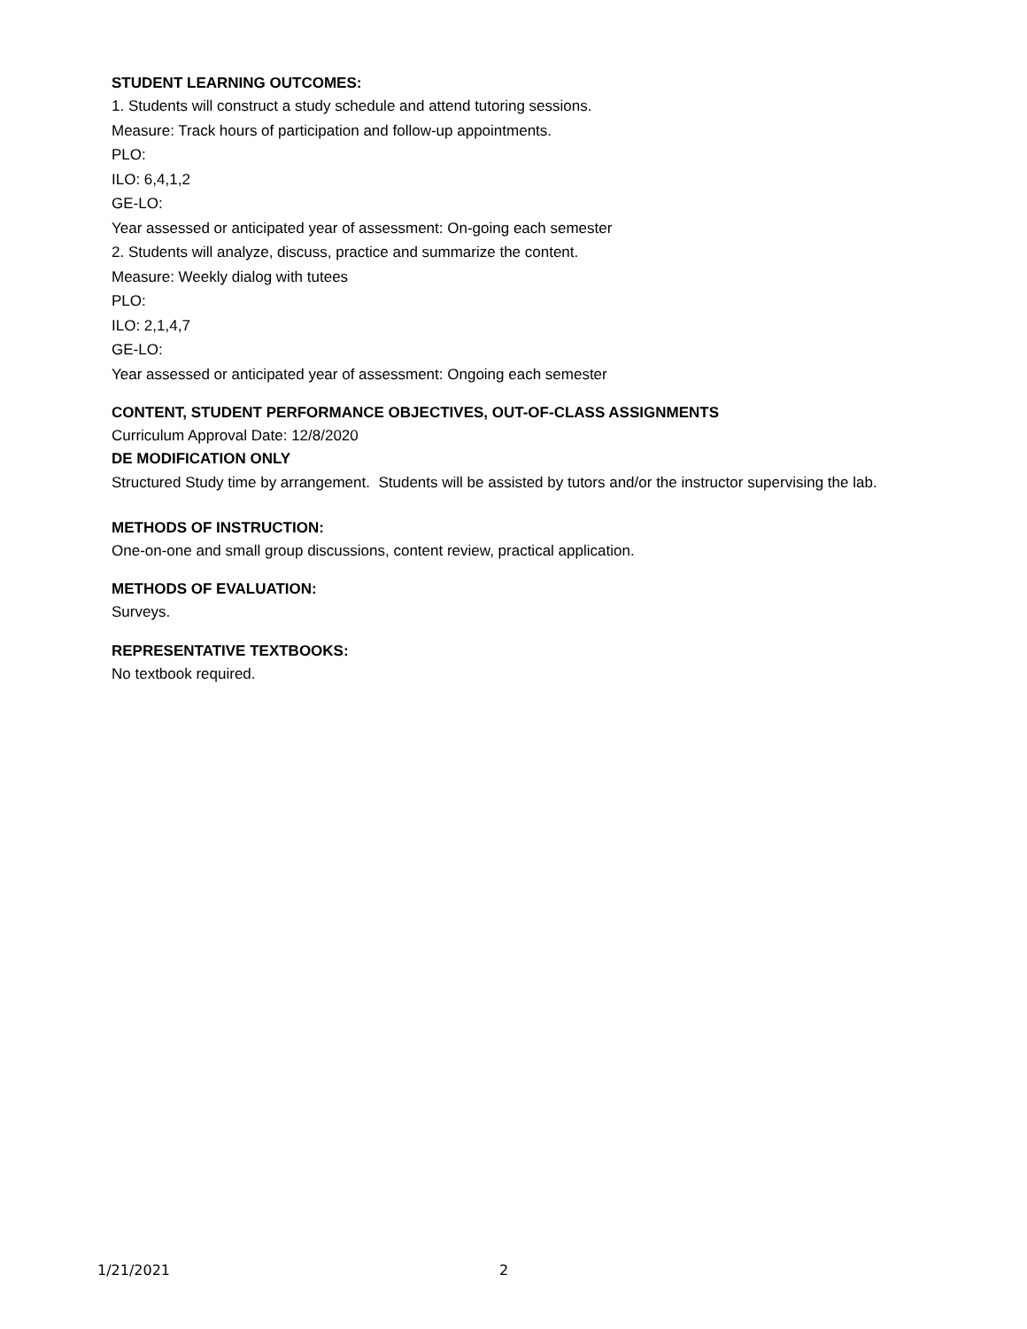STUDENT LEARNING OUTCOMES:
1. Students will construct a study schedule and attend tutoring sessions.
Measure: Track hours of participation and follow-up appointments.
PLO:
ILO: 6,4,1,2
GE-LO:
Year assessed or anticipated year of assessment: On-going each semester
2. Students will analyze, discuss, practice and summarize the content.
Measure: Weekly dialog with tutees
PLO:
ILO: 2,1,4,7
GE-LO:
Year assessed or anticipated year of assessment: Ongoing each semester
CONTENT, STUDENT PERFORMANCE OBJECTIVES, OUT-OF-CLASS ASSIGNMENTS
Curriculum Approval Date: 12/8/2020
DE MODIFICATION ONLY
Structured Study time by arrangement. Students will be assisted by tutors and/or the instructor supervising the lab.
METHODS OF INSTRUCTION:
One-on-one and small group discussions, content review, practical application.
METHODS OF EVALUATION:
Surveys.
REPRESENTATIVE TEXTBOOKS:
No textbook required.
1/21/2021 2